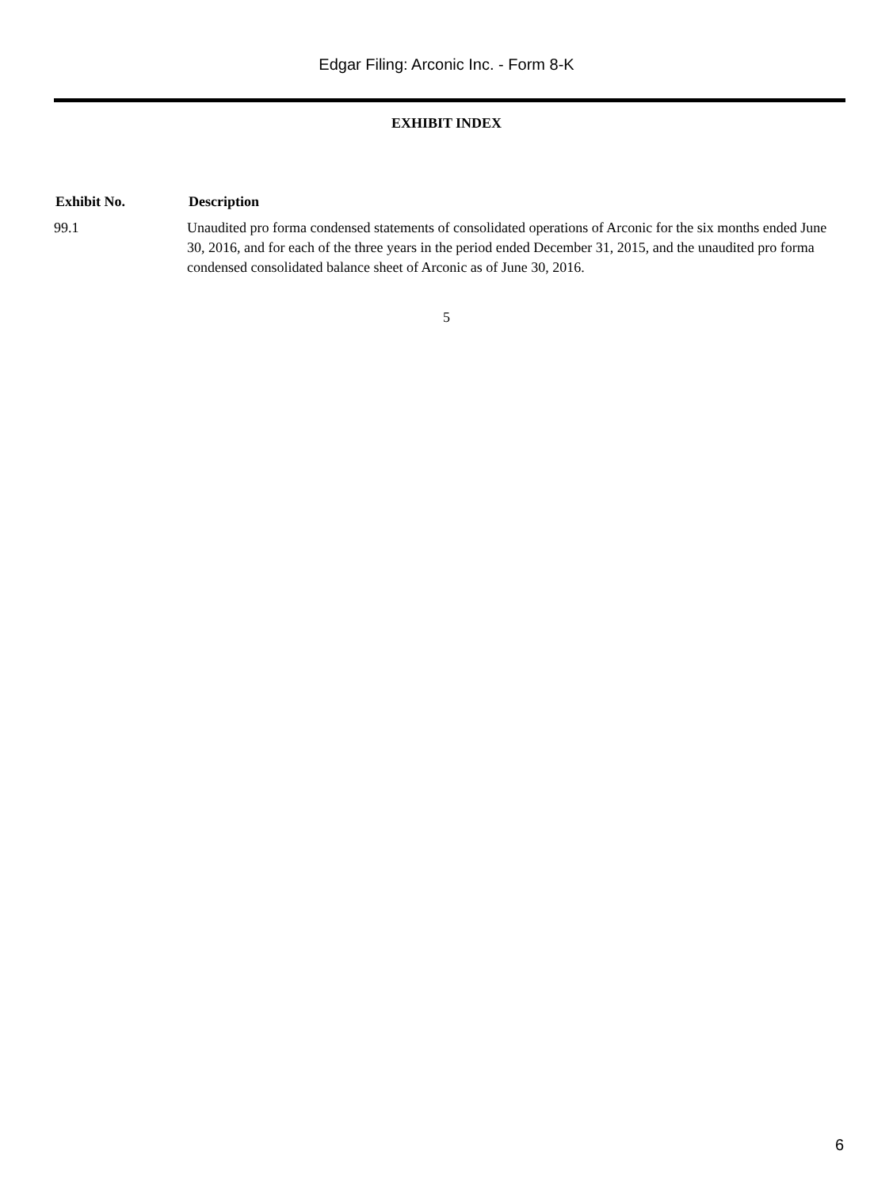Edgar Filing: Arconic Inc. - Form 8-K
EXHIBIT INDEX
| Exhibit No. | Description |
| --- | --- |
| 99.1 | Unaudited pro forma condensed statements of consolidated operations of Arconic for the six months ended June 30, 2016, and for each of the three years in the period ended December 31, 2015, and the unaudited pro forma condensed consolidated balance sheet of Arconic as of June 30, 2016. |
5
6